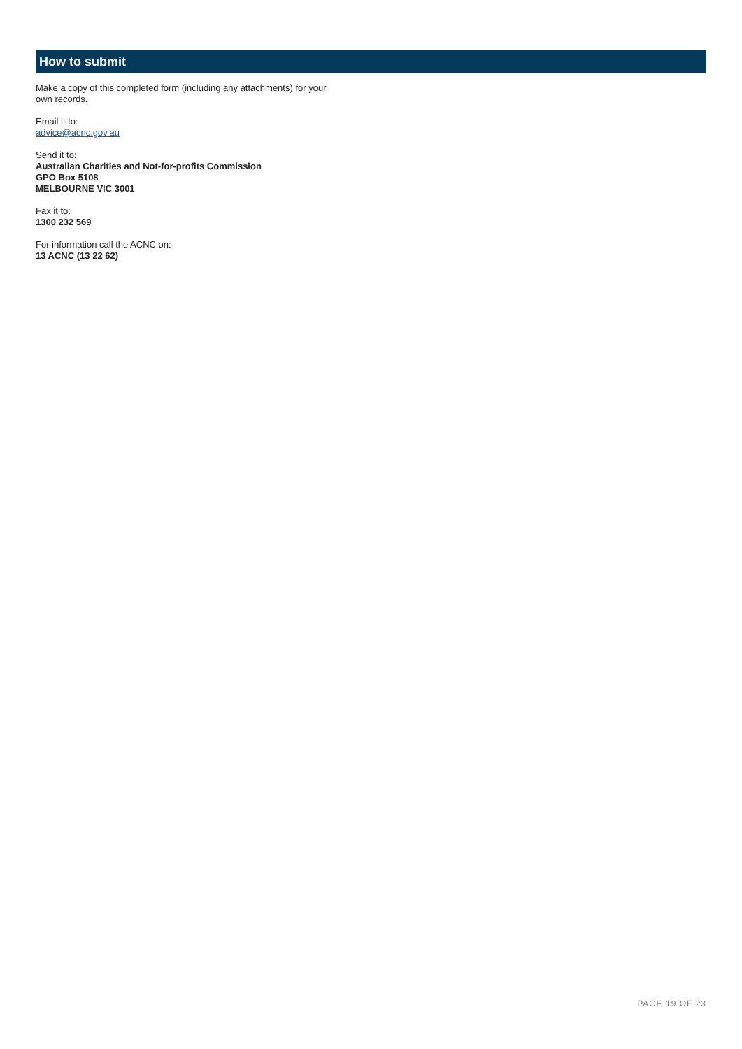How to submit
Make a copy of this completed form (including any attachments) for your own records.
Email it to:
advice@acnc.gov.au
Send it to:
Australian Charities and Not-for-profits Commission
GPO Box 5108
MELBOURNE VIC 3001
Fax it to:
1300 232 569
For information call the ACNC on:
13 ACNC (13 22 62)
PAGE 19 OF 23